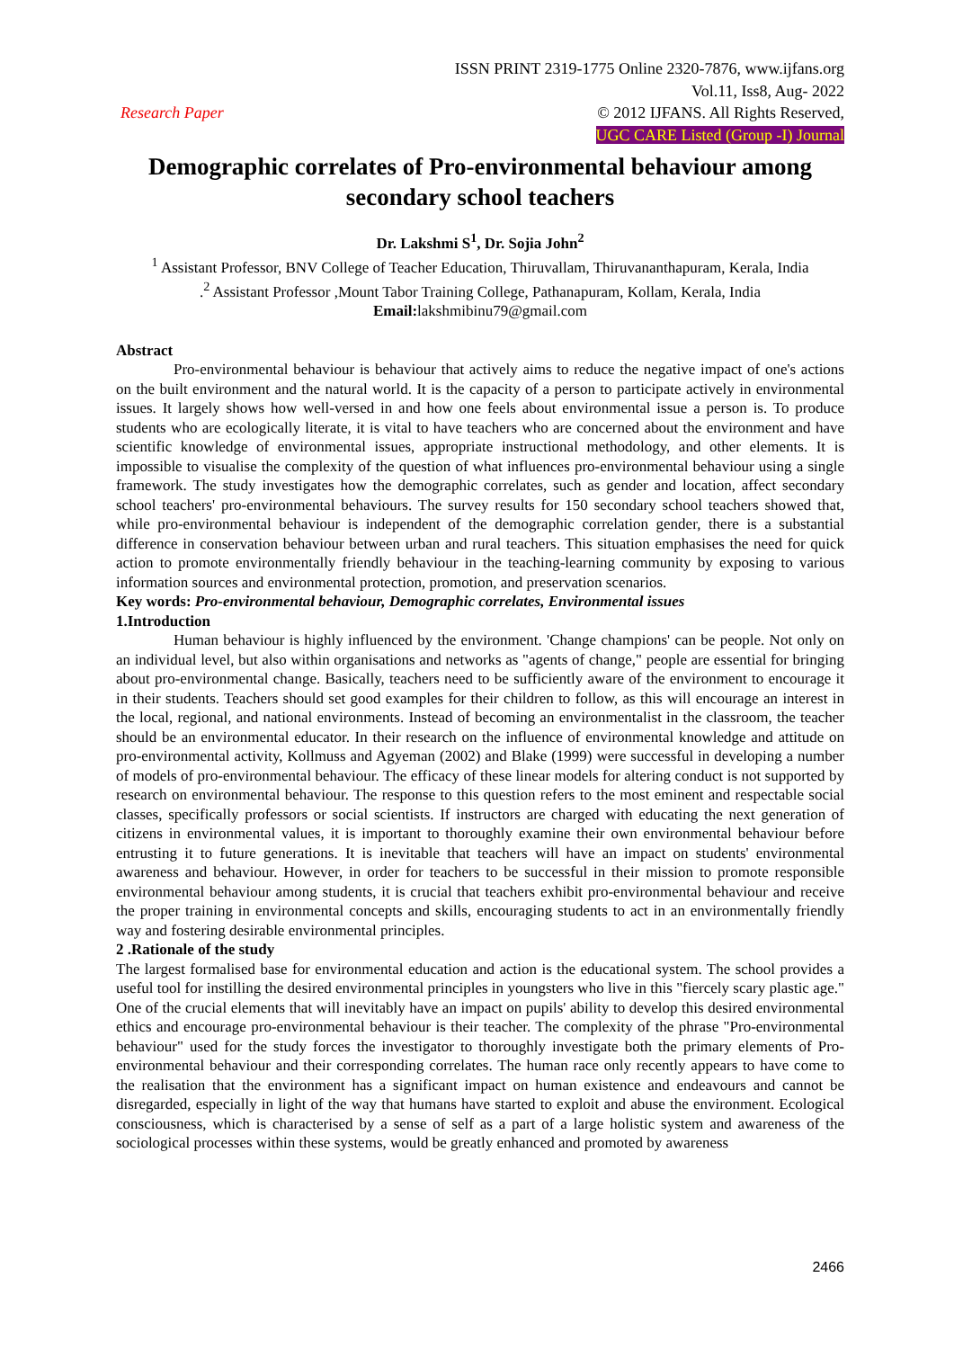Research Paper
ISSN PRINT 2319-1775 Online 2320-7876, www.ijfans.org
Vol.11, Iss8, Aug- 2022
© 2012 IJFANS. All Rights Reserved,
UGC CARE Listed (Group -I) Journal
Demographic correlates of Pro-environmental behaviour among secondary school teachers
Dr. Lakshmi S<sup>1</sup>, Dr. Sojia John<sup>2</sup>
<sup>1</sup> Assistant Professor, BNV College of Teacher Education, Thiruvallam, Thiruvananthapuram, Kerala, India
.<sup>2</sup> Assistant Professor ,Mount Tabor Training College, Pathanapuram, Kollam, Kerala, India
Email: lakshmibinu79@gmail.com
Abstract
Pro-environmental behaviour is behaviour that actively aims to reduce the negative impact of one's actions on the built environment and the natural world. It is the capacity of a person to participate actively in environmental issues. It largely shows how well-versed in and how one feels about environmental issue a person is. To produce students who are ecologically literate, it is vital to have teachers who are concerned about the environment and have scientific knowledge of environmental issues, appropriate instructional methodology, and other elements. It is impossible to visualise the complexity of the question of what influences pro-environmental behaviour using a single framework. The study investigates how the demographic correlates, such as gender and location, affect secondary school teachers' pro-environmental behaviours. The survey results for 150 secondary school teachers showed that, while pro-environmental behaviour is independent of the demographic correlation gender, there is a substantial difference in conservation behaviour between urban and rural teachers. This situation emphasises the need for quick action to promote environmentally friendly behaviour in the teaching-learning community by exposing to various information sources and environmental protection, promotion, and preservation scenarios.
Key words: Pro-environmental behaviour, Demographic correlates, Environmental issues
1.Introduction
Human behaviour is highly influenced by the environment. 'Change champions' can be people. Not only on an individual level, but also within organisations and networks as "agents of change," people are essential for bringing about pro-environmental change. Basically, teachers need to be sufficiently aware of the environment to encourage it in their students. Teachers should set good examples for their children to follow, as this will encourage an interest in the local, regional, and national environments. Instead of becoming an environmentalist in the classroom, the teacher should be an environmental educator. In their research on the influence of environmental knowledge and attitude on pro-environmental activity, Kollmuss and Agyeman (2002) and Blake (1999) were successful in developing a number of models of pro-environmental behaviour. The efficacy of these linear models for altering conduct is not supported by research on environmental behaviour. The response to this question refers to the most eminent and respectable social classes, specifically professors or social scientists. If instructors are charged with educating the next generation of citizens in environmental values, it is important to thoroughly examine their own environmental behaviour before entrusting it to future generations. It is inevitable that teachers will have an impact on students' environmental awareness and behaviour. However, in order for teachers to be successful in their mission to promote responsible environmental behaviour among students, it is crucial that teachers exhibit pro-environmental behaviour and receive the proper training in environmental concepts and skills, encouraging students to act in an environmentally friendly way and fostering desirable environmental principles.
2 .Rationale of the study
The largest formalised base for environmental education and action is the educational system. The school provides a useful tool for instilling the desired environmental principles in youngsters who live in this "fiercely scary plastic age." One of the crucial elements that will inevitably have an impact on pupils' ability to develop this desired environmental ethics and encourage pro-environmental behaviour is their teacher. The complexity of the phrase "Pro-environmental behaviour" used for the study forces the investigator to thoroughly investigate both the primary elements of Pro-environmental behaviour and their corresponding correlates. The human race only recently appears to have come to the realisation that the environment has a significant impact on human existence and endeavours and cannot be disregarded, especially in light of the way that humans have started to exploit and abuse the environment. Ecological consciousness, which is characterised by a sense of self as a part of a large holistic system and awareness of the sociological processes within these systems, would be greatly enhanced and promoted by awareness
2466